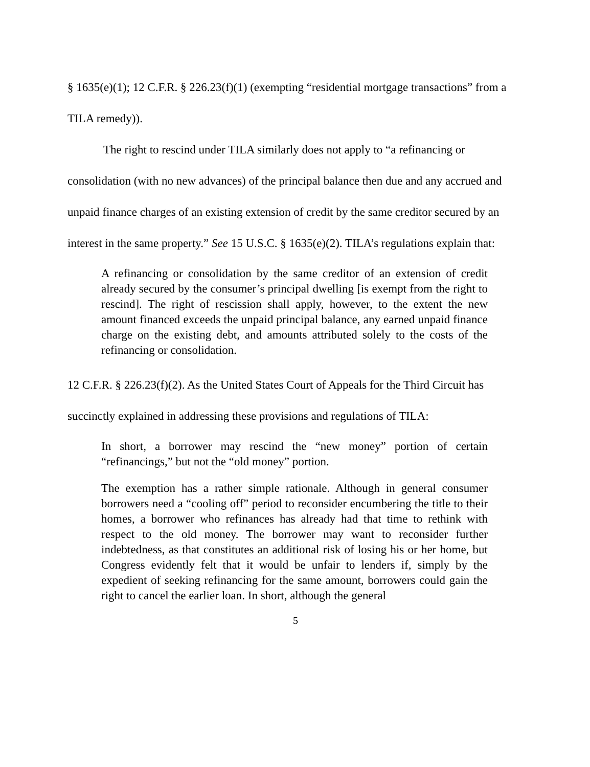§ 1635(e)(1); 12 C.F.R. § 226.23(f)(1) (exempting “residential mortgage transactions” from a TILA remedy)).
The right to rescind under TILA similarly does not apply to “a refinancing or consolidation (with no new advances) of the principal balance then due and any accrued and unpaid finance charges of an existing extension of credit by the same creditor secured by an interest in the same property.” See 15 U.S.C. § 1635(e)(2). TILA’s regulations explain that:
A refinancing or consolidation by the same creditor of an extension of credit already secured by the consumer’s principal dwelling [is exempt from the right to rescind]. The right of rescission shall apply, however, to the extent the new amount financed exceeds the unpaid principal balance, any earned unpaid finance charge on the existing debt, and amounts attributed solely to the costs of the refinancing or consolidation.
12 C.F.R. § 226.23(f)(2). As the United States Court of Appeals for the Third Circuit has succinctly explained in addressing these provisions and regulations of TILA:
In short, a borrower may rescind the “new money” portion of certain “refinancings,” but not the “old money” portion.
The exemption has a rather simple rationale. Although in general consumer borrowers need a “cooling off” period to reconsider encumbering the title to their homes, a borrower who refinances has already had that time to rethink with respect to the old money. The borrower may want to reconsider further indebtedness, as that constitutes an additional risk of losing his or her home, but Congress evidently felt that it would be unfair to lenders if, simply by the expedient of seeking refinancing for the same amount, borrowers could gain the right to cancel the earlier loan. In short, although the general
5